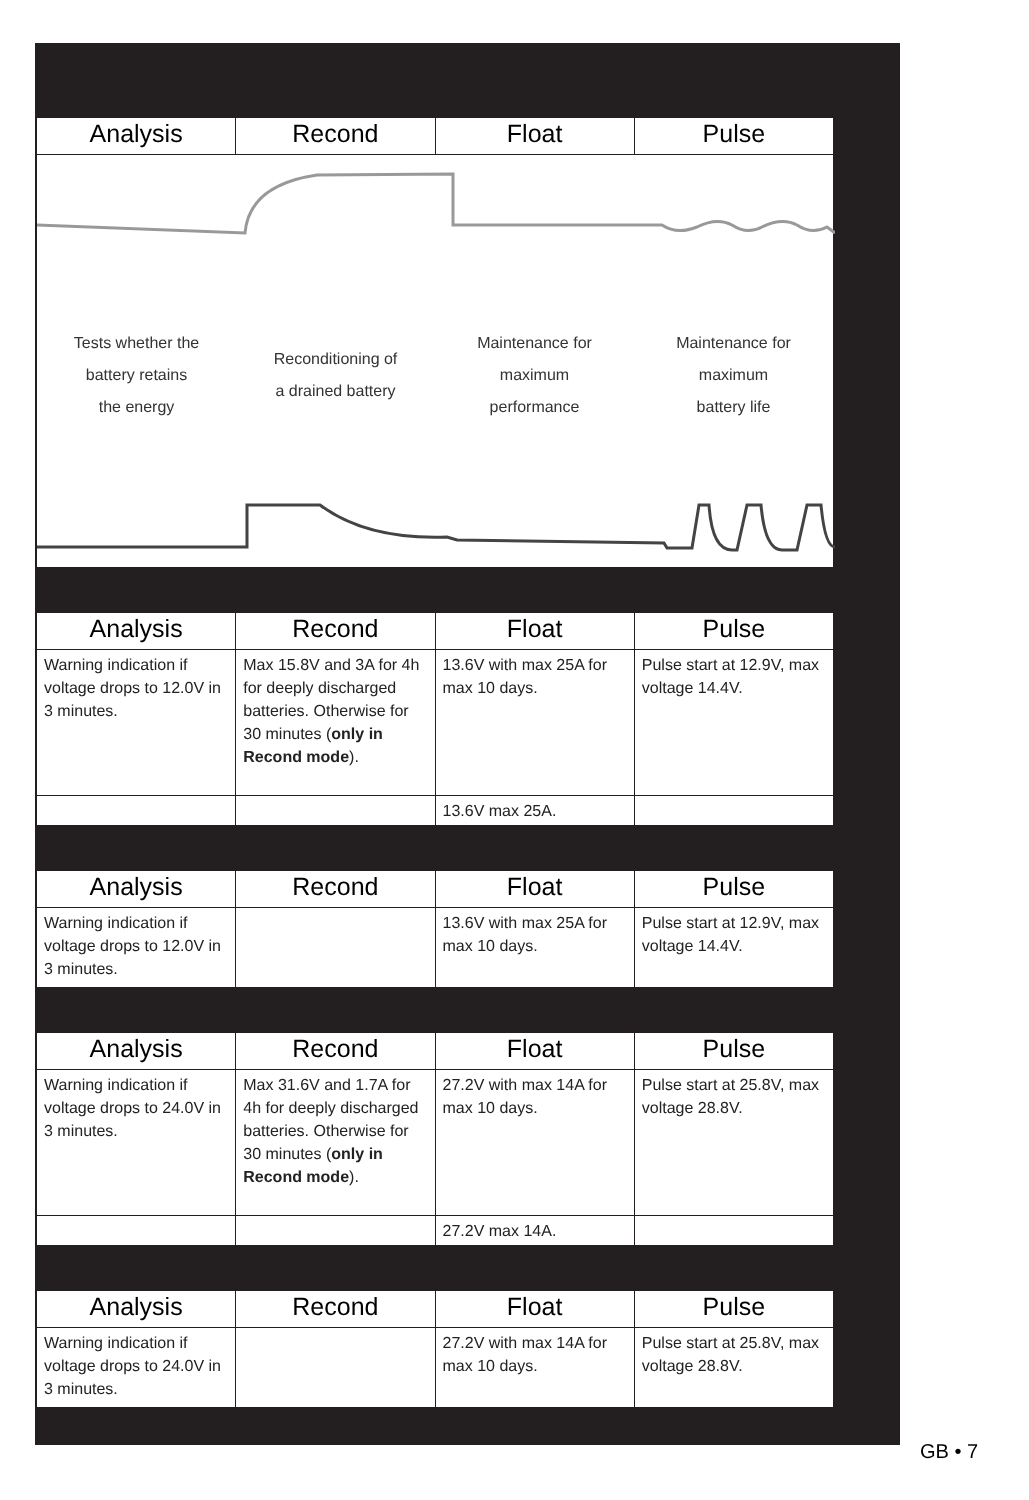| Analysis | Recond | Float | Pulse |
| --- | --- | --- | --- |
| Tests whether the battery retains the energy Reconditioning of a drained battery Maintenance for maximum performance Maintenance for maximum battery life | | | |
| Analysis | Recond | Float | Pulse |
| --- | --- | --- | --- |
| Warning indication if voltage drops to 12.0V in 3 minutes. | Max 15.8V and 3A for 4h for deeply discharged batteries. Otherwise for 30 minutes ( only in Recond mode ). | 13.6V with max 25A for max 10 days. | Pulse start at 12.9V, max voltage 14.4V. |
| | | 13.6V max 25A. | |
| Analysis | Recond | Float | Pulse |
| --- | --- | --- | --- |
| Warning indication if voltage drops to 12.0V in 3 minutes. | | 13.6V with max 25A for max 10 days. | Pulse start at 12.9V, max voltage 14.4V. |
| Analysis | Recond | Float | Pulse |
| --- | --- | --- | --- |
| Warning indication if voltage drops to 24.0V in 3 minutes. | Max 31.6V and 1.7A for 4h for deeply discharged batteries. Otherwise for 30 minutes ( only in Recond mode ). | 27.2V with max 14A for max 10 days. | Pulse start at 25.8V, max voltage 28.8V. |
| | | 27.2V max 14A. | |
| Analysis | Recond | Float | Pulse |
| --- | --- | --- | --- |
| Warning indication if voltage drops to 24.0V in 3 minutes. | | 27.2V with max 14A for max 10 days. | Pulse start at 25.8V, max voltage 28.8V. |
GB • 7